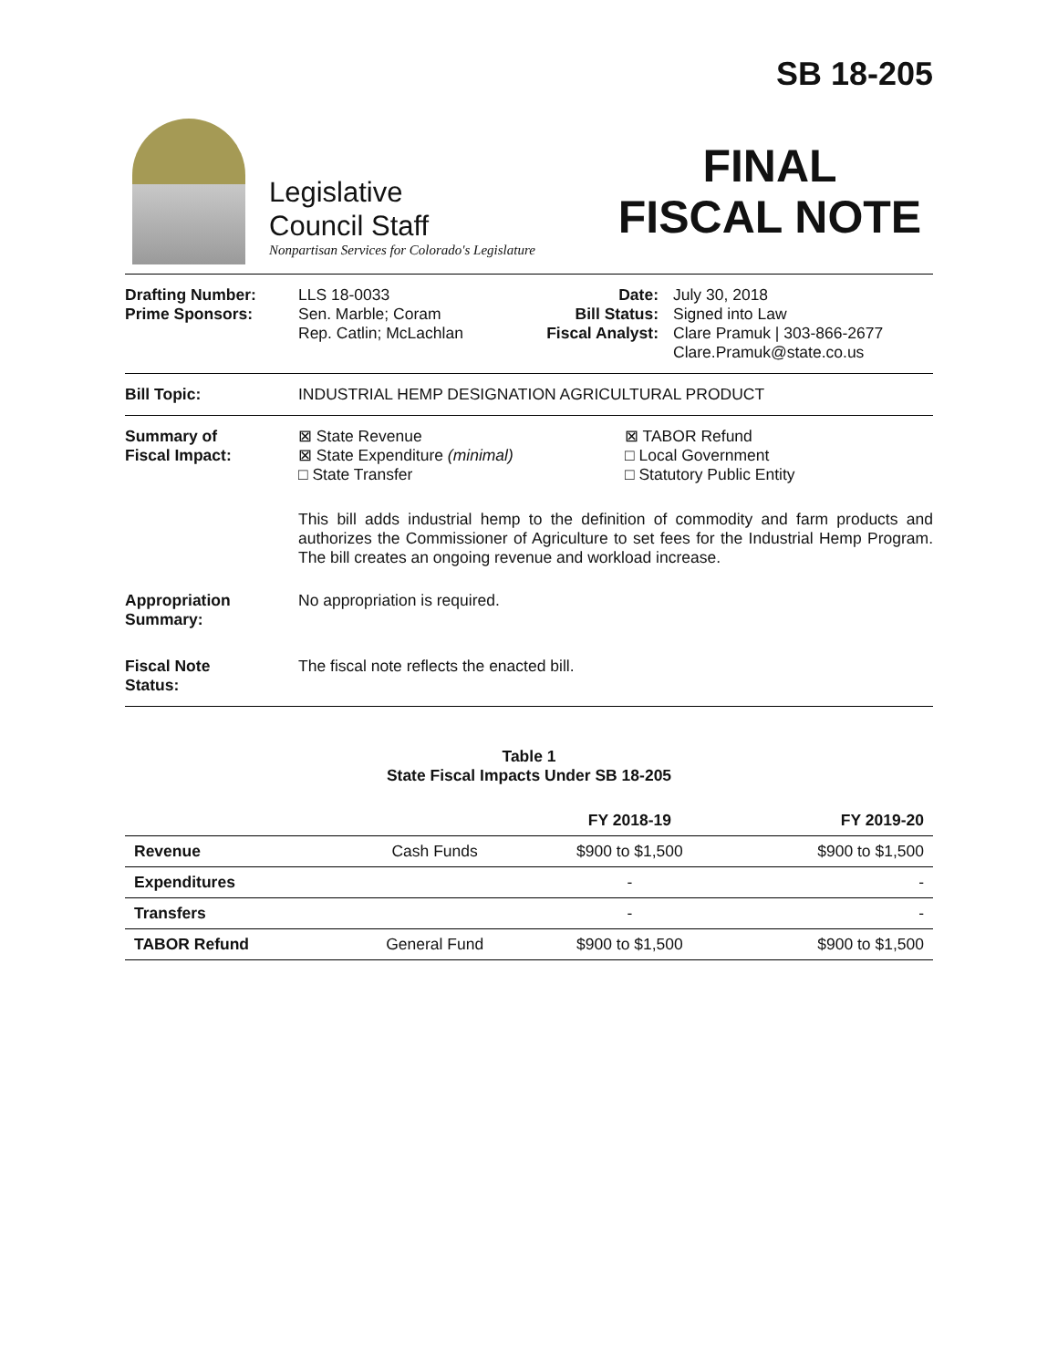Legislative
Council Staff
Nonpartisan Services for Colorado's Legislature
SB 18-205
FINAL
FISCAL NOTE
Drafting Number:
Prime Sponsors:
LLS 18-0033
Sen. Marble; Coram
Rep. Catlin; McLachlan
Date:
Bill Status:
Fiscal Analyst:
July 30, 2018
Signed into Law
Clare Pramuk | 303-866-2677
Clare.Pramuk@state.co.us
Bill Topic: INDUSTRIAL HEMP DESIGNATION AGRICULTURAL PRODUCT
Summary of
Fiscal Impact:
⊠ State Revenue
⊠ State Expenditure (minimal)
□ State Transfer
⊠ TABOR Refund
□ Local Government
□ Statutory Public Entity
This bill adds industrial hemp to the definition of commodity and farm products and authorizes the Commissioner of Agriculture to set fees for the Industrial Hemp Program. The bill creates an ongoing revenue and workload increase.
Appropriation
Summary:
No appropriation is required.
Fiscal Note
Status:
The fiscal note reflects the enacted bill.
Table 1
State Fiscal Impacts Under SB 18-205
| | | FY 2018-19 | FY 2019-20 |
| --- | --- | --- | --- |
| Revenue | Cash Funds | $900 to $1,500 | $900 to $1,500 |
| Expenditures | | - | - |
| Transfers | | - | - |
| TABOR Refund | General Fund | $900 to $1,500 | $900 to $1,500 |